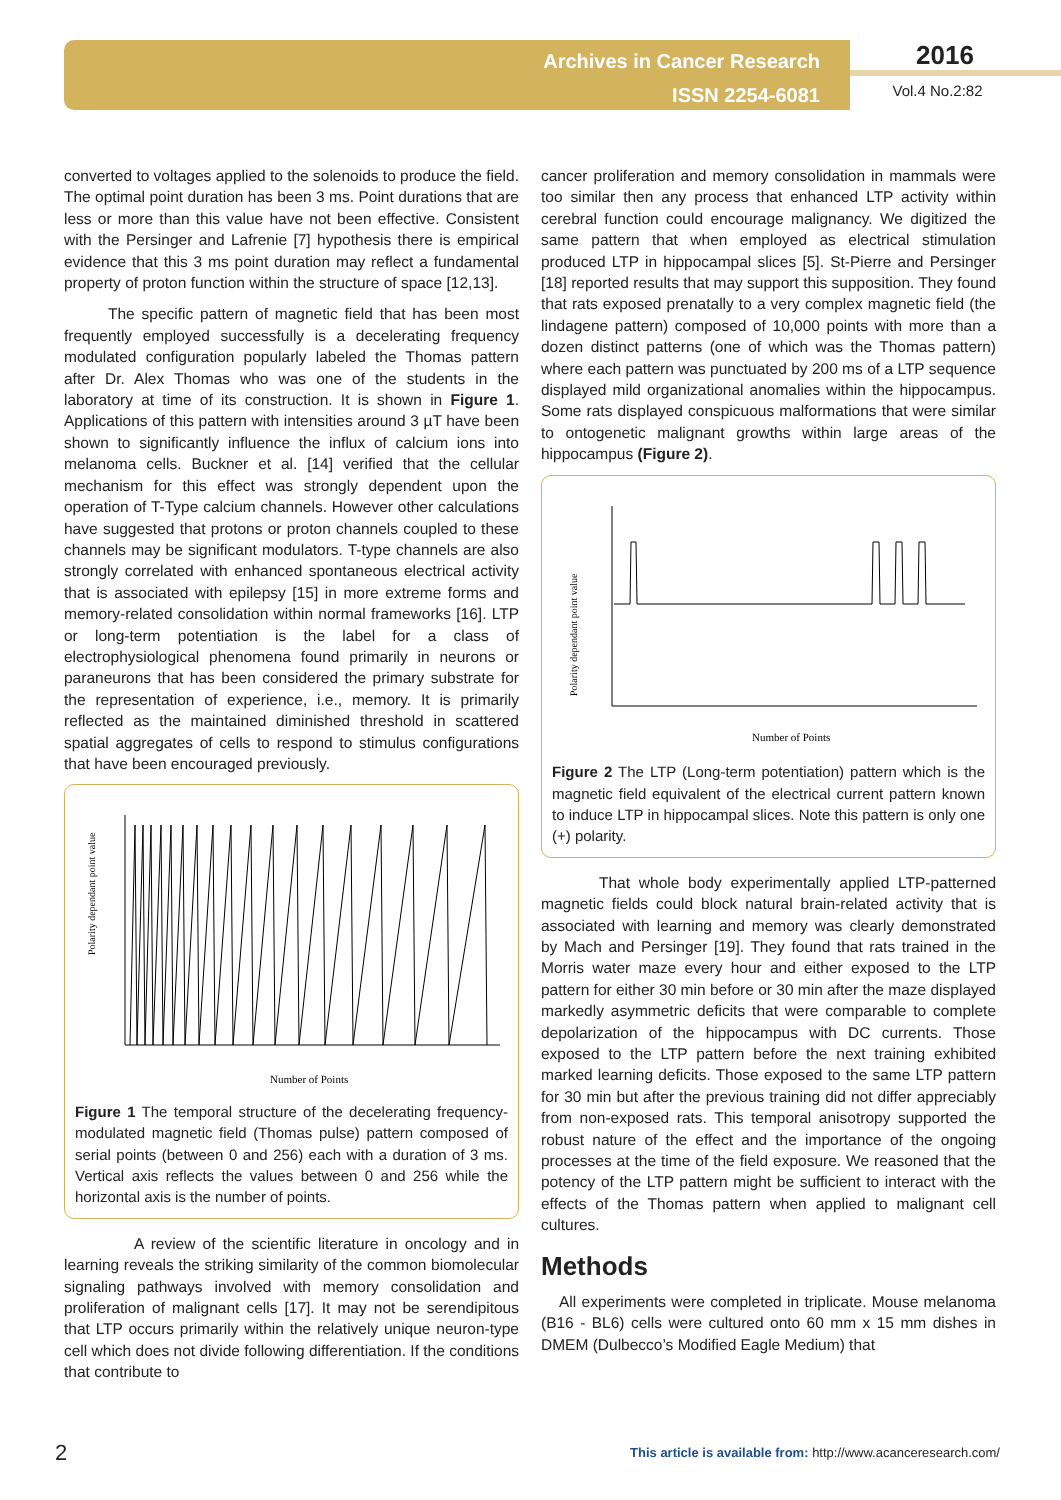Archives in Cancer Research
ISSN 2254-6081
2016
Vol.4 No.2:82
converted to voltages applied to the solenoids to produce the field. The optimal point duration has been 3 ms. Point durations that are less or more than this value have not been effective. Consistent with the Persinger and Lafrenie [7] hypothesis there is empirical evidence that this 3 ms point duration may reflect a fundamental property of proton function within the structure of space [12,13].
The specific pattern of magnetic field that has been most frequently employed successfully is a decelerating frequency modulated configuration popularly labeled the Thomas pattern after Dr. Alex Thomas who was one of the students in the laboratory at time of its construction. It is shown in Figure 1. Applications of this pattern with intensities around 3 µT have been shown to significantly influence the influx of calcium ions into melanoma cells. Buckner et al. [14] verified that the cellular mechanism for this effect was strongly dependent upon the operation of T-Type calcium channels. However other calculations have suggested that protons or proton channels coupled to these channels may be significant modulators. T-type channels are also strongly correlated with enhanced spontaneous electrical activity that is associated with epilepsy [15] in more extreme forms and memory-related consolidation within normal frameworks [16]. LTP or long-term potentiation is the label for a class of electrophysiological phenomena found primarily in neurons or paraneurons that has been considered the primary substrate for the representation of experience, i.e., memory. It is primarily reflected as the maintained diminished threshold in scattered spatial aggregates of cells to respond to stimulus configurations that have been encouraged previously.
Polarity dependant point value
Number of Points
Figure 1 The temporal structure of the decelerating frequency-modulated magnetic field (Thomas pulse) pattern composed of serial points (between 0 and 256) each with a duration of 3 ms. Vertical axis reflects the values between 0 and 256 while the horizontal axis is the number of points.
A review of the scientific literature in oncology and in learning reveals the striking similarity of the common biomolecular signaling pathways involved with memory consolidation and proliferation of malignant cells [17]. It may not be serendipitous that LTP occurs primarily within the relatively unique neuron-type cell which does not divide following differentiation. If the conditions that contribute to
cancer proliferation and memory consolidation in mammals were too similar then any process that enhanced LTP activity within cerebral function could encourage malignancy. We digitized the same pattern that when employed as electrical stimulation produced LTP in hippocampal slices [5]. St-Pierre and Persinger [18] reported results that may support this supposition. They found that rats exposed prenatally to a very complex magnetic field (the lindagene pattern) composed of 10,000 points with more than a dozen distinct patterns (one of which was the Thomas pattern) where each pattern was punctuated by 200 ms of a LTP sequence displayed mild organizational anomalies within the hippocampus. Some rats displayed conspicuous malformations that were similar to ontogenetic malignant growths within large areas of the hippocampus (Figure 2).
Polarity dependant point value
Number of Points
Figure 2 The LTP (Long-term potentiation) pattern which is the magnetic field equivalent of the electrical current pattern known to induce LTP in hippocampal slices. Note this pattern is only one (+) polarity.
That whole body experimentally applied LTP-patterned magnetic fields could block natural brain-related activity that is associated with learning and memory was clearly demonstrated by Mach and Persinger [19]. They found that rats trained in the Morris water maze every hour and either exposed to the LTP pattern for either 30 min before or 30 min after the maze displayed markedly asymmetric deficits that were comparable to complete depolarization of the hippocampus with DC currents. Those exposed to the LTP pattern before the next training exhibited marked learning deficits. Those exposed to the same LTP pattern for 30 min but after the previous training did not differ appreciably from non-exposed rats. This temporal anisotropy supported the robust nature of the effect and the importance of the ongoing processes at the time of the field exposure. We reasoned that the potency of the LTP pattern might be sufficient to interact with the effects of the Thomas pattern when applied to malignant cell cultures.
Methods
All experiments were completed in triplicate. Mouse melanoma (B16 - BL6) cells were cultured onto 60 mm x 15 mm dishes in DMEM (Dulbecco’s Modified Eagle Medium) that
2
This article is available from: http://www.acanceresearch.com/